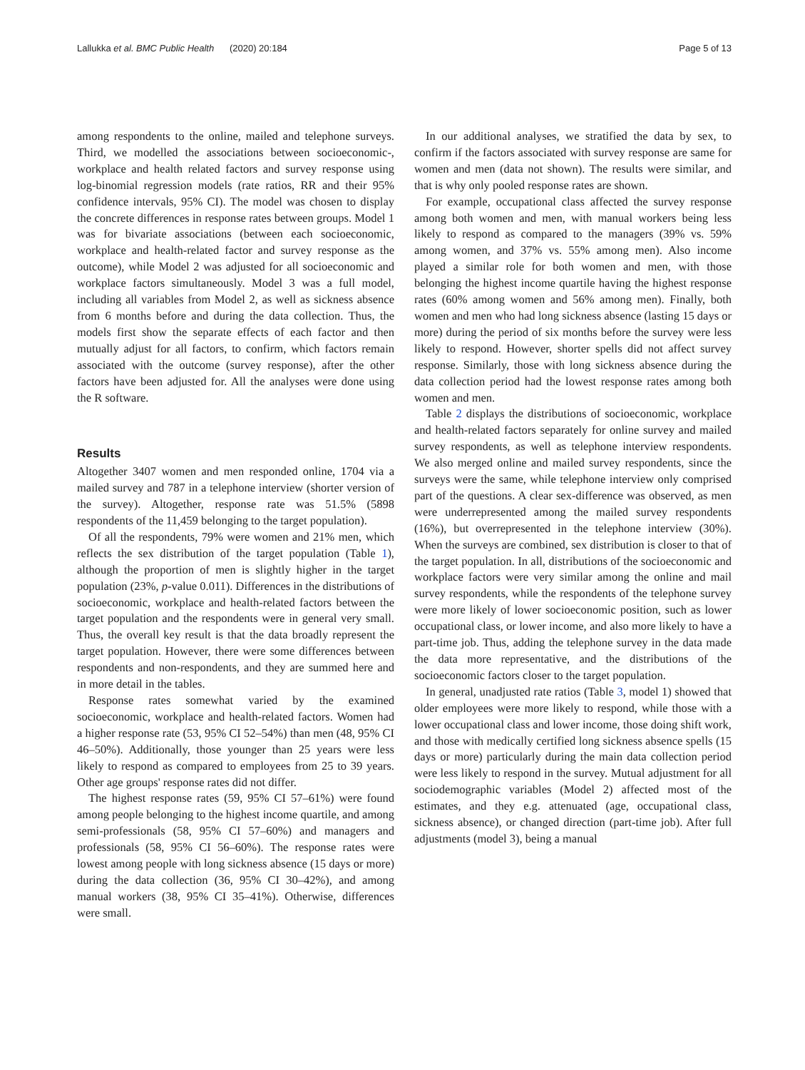Lallukka et al. BMC Public Health (2020) 20:184
Page 5 of 13
among respondents to the online, mailed and telephone surveys. Third, we modelled the associations between socioeconomic-, workplace and health related factors and survey response using log-binomial regression models (rate ratios, RR and their 95% confidence intervals, 95% CI). The model was chosen to display the concrete differences in response rates between groups. Model 1 was for bivariate associations (between each socioeconomic, workplace and health-related factor and survey response as the outcome), while Model 2 was adjusted for all socioeconomic and workplace factors simultaneously. Model 3 was a full model, including all variables from Model 2, as well as sickness absence from 6 months before and during the data collection. Thus, the models first show the separate effects of each factor and then mutually adjust for all factors, to confirm, which factors remain associated with the outcome (survey response), after the other factors have been adjusted for. All the analyses were done using the R software.
Results
Altogether 3407 women and men responded online, 1704 via a mailed survey and 787 in a telephone interview (shorter version of the survey). Altogether, response rate was 51.5% (5898 respondents of the 11,459 belonging to the target population).
Of all the respondents, 79% were women and 21% men, which reflects the sex distribution of the target population (Table 1), although the proportion of men is slightly higher in the target population (23%, p-value 0.011). Differences in the distributions of socioeconomic, workplace and health-related factors between the target population and the respondents were in general very small. Thus, the overall key result is that the data broadly represent the target population. However, there were some differences between respondents and non-respondents, and they are summed here and in more detail in the tables.
Response rates somewhat varied by the examined socioeconomic, workplace and health-related factors. Women had a higher response rate (53, 95% CI 52–54%) than men (48, 95% CI 46–50%). Additionally, those younger than 25 years were less likely to respond as compared to employees from 25 to 39 years. Other age groups' response rates did not differ.
The highest response rates (59, 95% CI 57–61%) were found among people belonging to the highest income quartile, and among semi-professionals (58, 95% CI 57–60%) and managers and professionals (58, 95% CI 56–60%). The response rates were lowest among people with long sickness absence (15 days or more) during the data collection (36, 95% CI 30–42%), and among manual workers (38, 95% CI 35–41%). Otherwise, differences were small.
In our additional analyses, we stratified the data by sex, to confirm if the factors associated with survey response are same for women and men (data not shown). The results were similar, and that is why only pooled response rates are shown.
For example, occupational class affected the survey response among both women and men, with manual workers being less likely to respond as compared to the managers (39% vs. 59% among women, and 37% vs. 55% among men). Also income played a similar role for both women and men, with those belonging the highest income quartile having the highest response rates (60% among women and 56% among men). Finally, both women and men who had long sickness absence (lasting 15 days or more) during the period of six months before the survey were less likely to respond. However, shorter spells did not affect survey response. Similarly, those with long sickness absence during the data collection period had the lowest response rates among both women and men.
Table 2 displays the distributions of socioeconomic, workplace and health-related factors separately for online survey and mailed survey respondents, as well as telephone interview respondents. We also merged online and mailed survey respondents, since the surveys were the same, while telephone interview only comprised part of the questions. A clear sex-difference was observed, as men were underrepresented among the mailed survey respondents (16%), but overrepresented in the telephone interview (30%). When the surveys are combined, sex distribution is closer to that of the target population. In all, distributions of the socioeconomic and workplace factors were very similar among the online and mail survey respondents, while the respondents of the telephone survey were more likely of lower socioeconomic position, such as lower occupational class, or lower income, and also more likely to have a part-time job. Thus, adding the telephone survey in the data made the data more representative, and the distributions of the socioeconomic factors closer to the target population.
In general, unadjusted rate ratios (Table 3, model 1) showed that older employees were more likely to respond, while those with a lower occupational class and lower income, those doing shift work, and those with medically certified long sickness absence spells (15 days or more) particularly during the main data collection period were less likely to respond in the survey. Mutual adjustment for all sociodemographic variables (Model 2) affected most of the estimates, and they e.g. attenuated (age, occupational class, sickness absence), or changed direction (part-time job). After full adjustments (model 3), being a manual